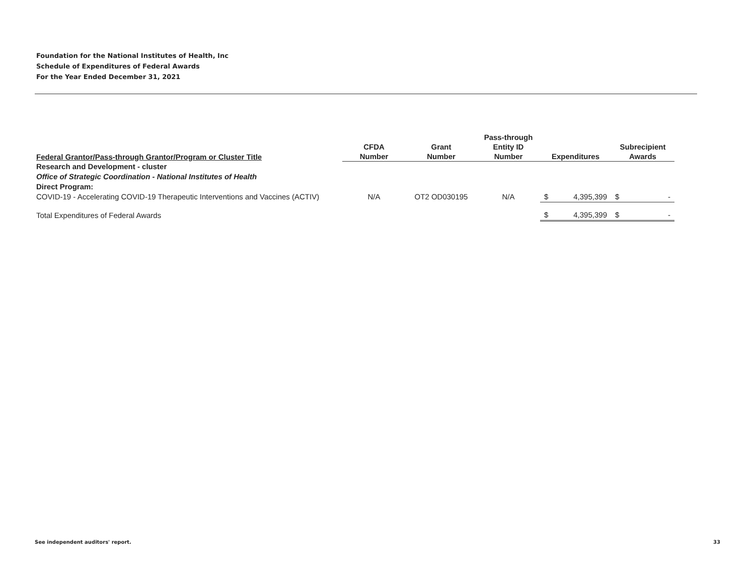Foundation for the National Institutes of Health, Inc
Schedule of Expenditures of Federal Awards
For the Year Ended December 31, 2021
| Federal Grantor/Pass-through Grantor/Program or Cluster Title | CFDA Number | Grant Number | Pass-through Entity ID Number | Expenditures | | Subrecipient Awards | |
| --- | --- | --- | --- | --- | --- | --- | --- |
| Research and Development - cluster | | | | | | | |
| Office of Strategic Coordination - National Institutes of Health | | | | | | | |
| Direct Program: | | | | | | | |
| COVID-19 - Accelerating COVID-19 Therapeutic Interventions and Vaccines (ACTIV) | N/A | OT2 OD030195 | N/A | $ | 4,395,399 | $ | - |
| Total Expenditures of Federal Awards | | | | $ | 4,395,399 | $ | - |
See independent auditors' report.
33